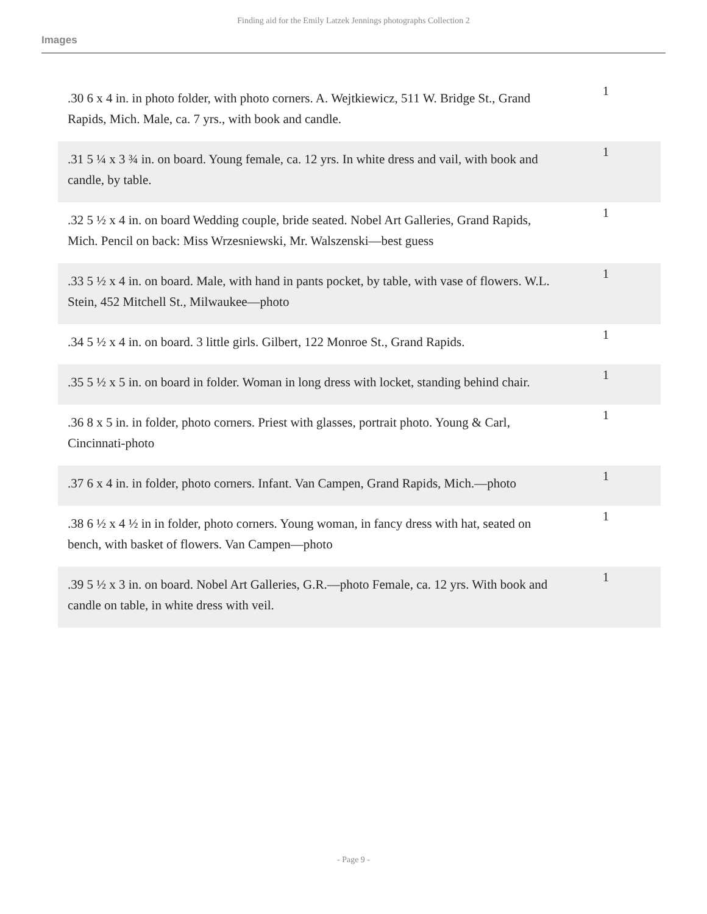Finding aid for the Emily Latzek Jennings photographs Collection 2
Images
| .30 6 x 4 in. in photo folder, with photo corners. A. Wejtkiewicz, 511 W. Bridge St., Grand Rapids, Mich. Male, ca. 7 yrs., with book and candle. | 1 |
| .31 5 ¼ x 3 ¾ in. on board. Young female, ca. 12 yrs. In white dress and vail, with book and candle, by table. | 1 |
| .32 5 ½ x 4 in. on board Wedding couple, bride seated. Nobel Art Galleries, Grand Rapids, Mich. Pencil on back: Miss Wrzesniewski, Mr. Walszenski—best guess | 1 |
| .33 5 ½ x 4 in. on board. Male, with hand in pants pocket, by table, with vase of flowers. W.L. Stein, 452 Mitchell St., Milwaukee—photo | 1 |
| .34 5 ½ x 4 in. on board. 3 little girls. Gilbert, 122 Monroe St., Grand Rapids. | 1 |
| .35 5 ½ x 5 in. on board in folder. Woman in long dress with locket, standing behind chair. | 1 |
| .36 8 x 5 in. in folder, photo corners. Priest with glasses, portrait photo. Young & Carl, Cincinnati-photo | 1 |
| .37 6 x 4 in. in folder, photo corners. Infant. Van Campen, Grand Rapids, Mich.—photo | 1 |
| .38 6 ½ x 4 ½ in in folder, photo corners. Young woman, in fancy dress with hat, seated on bench, with basket of flowers. Van Campen—photo | 1 |
| .39 5 ½ x 3 in. on board. Nobel Art Galleries, G.R.—photo Female, ca. 12 yrs. With book and candle on table, in white dress with veil. | 1 |
- Page 9 -